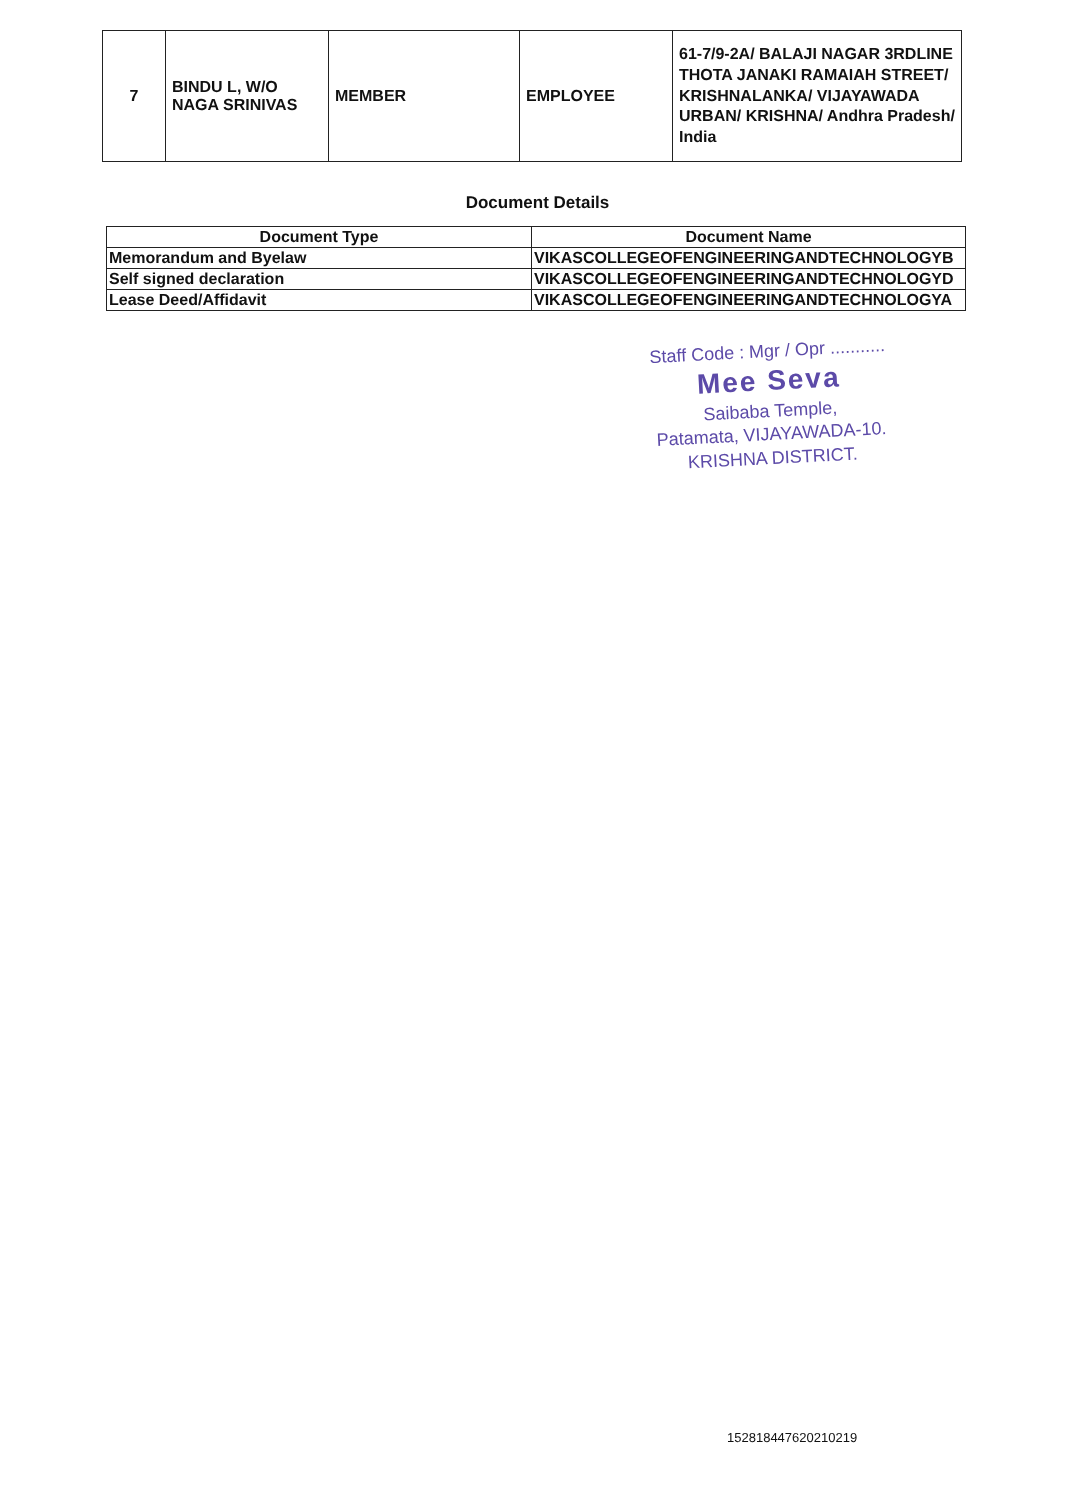| 7 | BINDU L, W/O NAGA SRINIVAS | MEMBER | EMPLOYEE | 61-7/9-2A/ BALAJI NAGAR 3RDLINE THOTA JANAKI RAMAIAH STREET/ KRISHNALANKA/ VIJAYAWADA URBAN/ KRISHNA/ Andhra Pradesh/ India |
Document Details
| Document Type | Document Name |
| --- | --- |
| Memorandum and Byelaw | VIKASCOLLEGEOFENGINEERINGANDTECHNOLOGYB |
| Self signed declaration | VIKASCOLLEGEOFENGINEERINGANDTECHNOLOGYD |
| Lease Deed/Affidavit | VIKASCOLLEGEOFENGINEERINGANDTECHNOLOGYA |
Staff Code : Mgr / Opr ...........
Mee Seva
Saibaba Temple,
Patamata, VIJAYAWADA-10.
KRISHNA DISTRICT.
152818447620210219